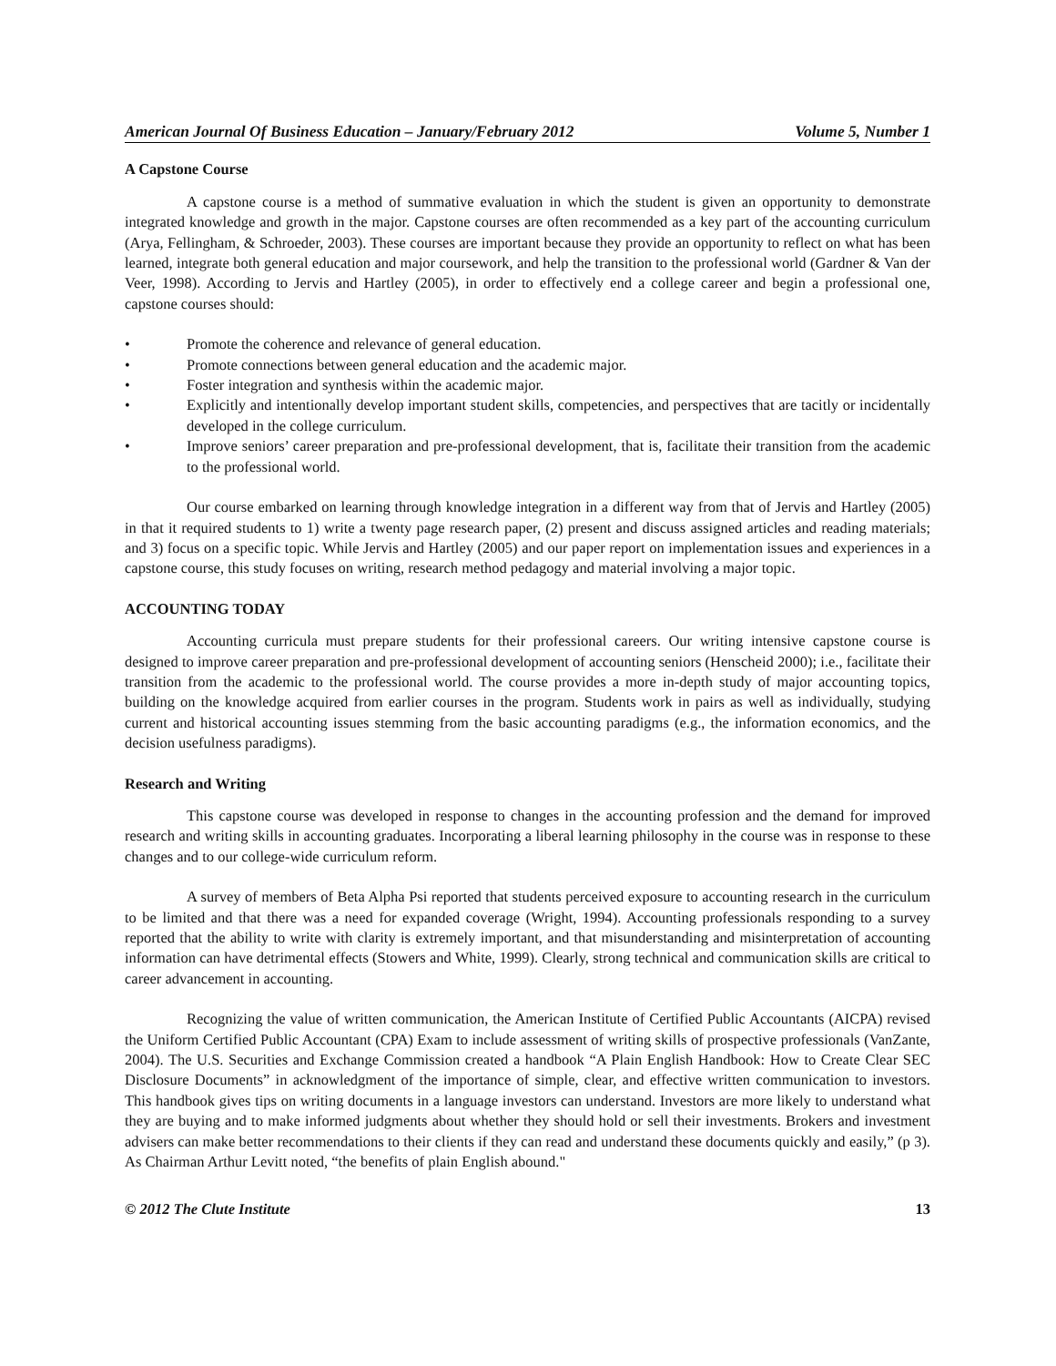American Journal Of Business Education – January/February 2012 Volume 5, Number 1
A Capstone Course
A capstone course is a method of summative evaluation in which the student is given an opportunity to demonstrate integrated knowledge and growth in the major. Capstone courses are often recommended as a key part of the accounting curriculum (Arya, Fellingham, & Schroeder, 2003). These courses are important because they provide an opportunity to reflect on what has been learned, integrate both general education and major coursework, and help the transition to the professional world (Gardner & Van der Veer, 1998). According to Jervis and Hartley (2005), in order to effectively end a college career and begin a professional one, capstone courses should:
• Promote the coherence and relevance of general education.
• Promote connections between general education and the academic major.
• Foster integration and synthesis within the academic major.
• Explicitly and intentionally develop important student skills, competencies, and perspectives that are tacitly or incidentally developed in the college curriculum.
• Improve seniors’ career preparation and pre-professional development, that is, facilitate their transition from the academic to the professional world.
Our course embarked on learning through knowledge integration in a different way from that of Jervis and Hartley (2005) in that it required students to 1) write a twenty page research paper, (2) present and discuss assigned articles and reading materials; and 3) focus on a specific topic. While Jervis and Hartley (2005) and our paper report on implementation issues and experiences in a capstone course, this study focuses on writing, research method pedagogy and material involving a major topic.
ACCOUNTING TODAY
Accounting curricula must prepare students for their professional careers. Our writing intensive capstone course is designed to improve career preparation and pre-professional development of accounting seniors (Henscheid 2000); i.e., facilitate their transition from the academic to the professional world. The course provides a more in-depth study of major accounting topics, building on the knowledge acquired from earlier courses in the program. Students work in pairs as well as individually, studying current and historical accounting issues stemming from the basic accounting paradigms (e.g., the information economics, and the decision usefulness paradigms).
Research and Writing
This capstone course was developed in response to changes in the accounting profession and the demand for improved research and writing skills in accounting graduates. Incorporating a liberal learning philosophy in the course was in response to these changes and to our college-wide curriculum reform.
A survey of members of Beta Alpha Psi reported that students perceived exposure to accounting research in the curriculum to be limited and that there was a need for expanded coverage (Wright, 1994). Accounting professionals responding to a survey reported that the ability to write with clarity is extremely important, and that misunderstanding and misinterpretation of accounting information can have detrimental effects (Stowers and White, 1999). Clearly, strong technical and communication skills are critical to career advancement in accounting.
Recognizing the value of written communication, the American Institute of Certified Public Accountants (AICPA) revised the Uniform Certified Public Accountant (CPA) Exam to include assessment of writing skills of prospective professionals (VanZante, 2004). The U.S. Securities and Exchange Commission created a handbook “A Plain English Handbook: How to Create Clear SEC Disclosure Documents” in acknowledgment of the importance of simple, clear, and effective written communication to investors. This handbook gives tips on writing documents in a language investors can understand. Investors are more likely to understand what they are buying and to make informed judgments about whether they should hold or sell their investments. Brokers and investment advisers can make better recommendations to their clients if they can read and understand these documents quickly and easily,” (p 3). As Chairman Arthur Levitt noted, “the benefits of plain English abound."
© 2012 The Clute Institute 13